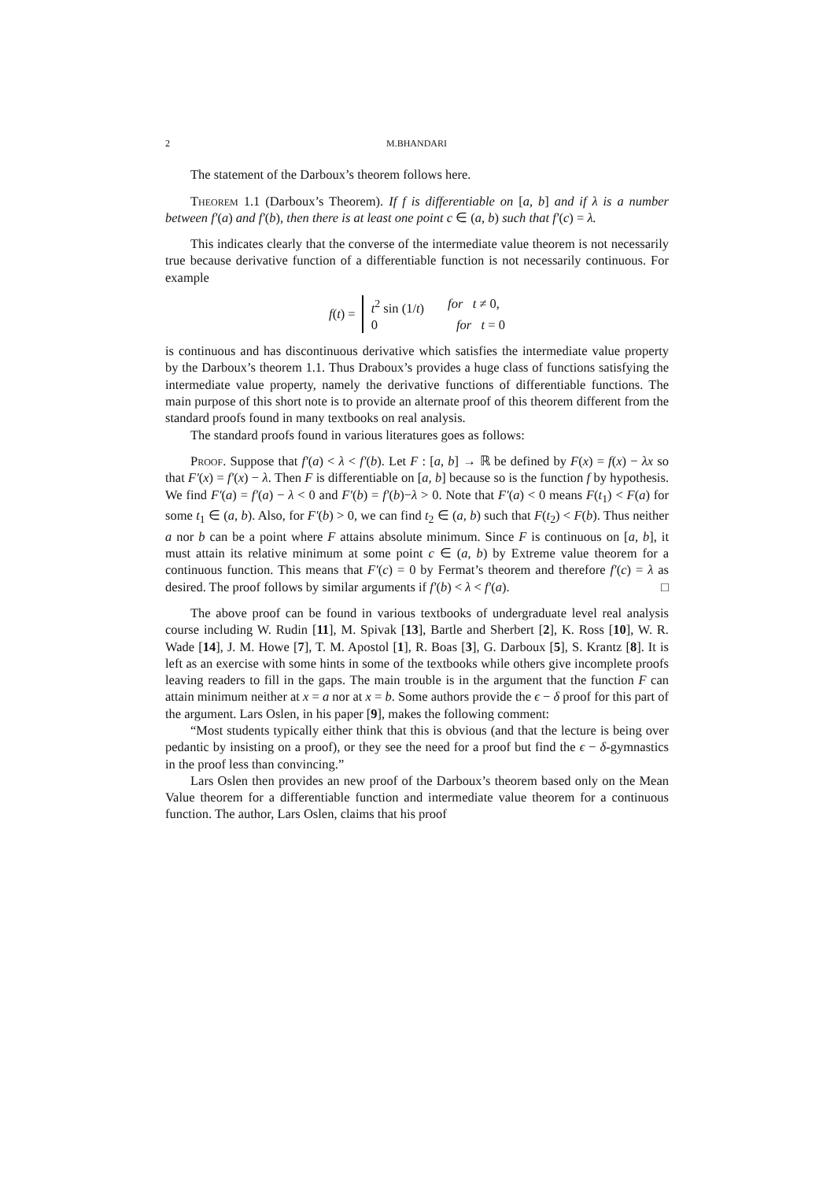2 M.BHANDARI
The statement of the Darboux’s theorem follows here.
Theorem 1.1 (Darboux’s Theorem). If f is differentiable on [a, b] and if λ is a number between f′(a) and f′(b), then there is at least one point c ∈ (a, b) such that f′(c) = λ.
This indicates clearly that the converse of the intermediate value theorem is not necessarily true because derivative function of a differentiable function is not necessarily continuous. For example
f(t) =
t<sup>2</sup> sin (1/t) for t ≠ 0,
0 for t = 0
is continuous and has discontinuous derivative which satisfies the intermediate value property by the Darboux’s theorem 1.1. Thus Draboux’s provides a huge class of functions satisfying the intermediate value property, namely the derivative functions of differentiable functions. The main purpose of this short note is to provide an alternate proof of this theorem different from the standard proofs found in many textbooks on real analysis.
The standard proofs found in various literatures goes as follows:
Proof. Suppose that f′(a) < λ < f′(b). Let F : [a, b] → ℝ be defined by F(x) = f(x) − λx so that F′(x) = f′(x) − λ. Then F is differentiable on [a, b] because so is the function f by hypothesis. We find F′(a) = f′(a) − λ < 0 and F′(b) = f′(b)−λ > 0. Note that F′(a) < 0 means F(t<sub>1</sub>) < F(a) for some t<sub>1</sub> ∈ (a, b). Also, for F′(b) > 0, we can find t<sub>2</sub> ∈ (a, b) such that F(t<sub>2</sub>) < F(b). Thus neither a nor b can be a point where F attains absolute minimum. Since F is continuous on [a, b], it must attain its relative minimum at some point c ∈ (a, b) by Extreme value theorem for a continuous function. This means that F′(c) = 0 by Fermat’s theorem and therefore f′(c) = λ as desired. The proof follows by similar arguments if f′(b) < λ < f′(a). □
The above proof can be found in various textbooks of undergraduate level real analysis course including W. Rudin [11], M. Spivak [13], Bartle and Sherbert [2], K. Ross [10], W. R. Wade [14], J. M. Howe [7], T. M. Apostol [1], R. Boas [3], G. Darboux [5], S. Krantz [8]. It is left as an exercise with some hints in some of the textbooks while others give incomplete proofs leaving readers to fill in the gaps. The main trouble is in the argument that the function F can attain minimum neither at x = a nor at x = b. Some authors provide the ϵ − δ proof for this part of the argument. Lars Oslen, in his paper [9], makes the following comment:
“Most students typically either think that this is obvious (and that the lecture is being over pedantic by insisting on a proof), or they see the need for a proof but find the ϵ − δ-gymnastics in the proof less than convincing.”
Lars Oslen then provides an new proof of the Darboux’s theorem based only on the Mean Value theorem for a differentiable function and intermediate value theorem for a continuous function. The author, Lars Oslen, claims that his proof